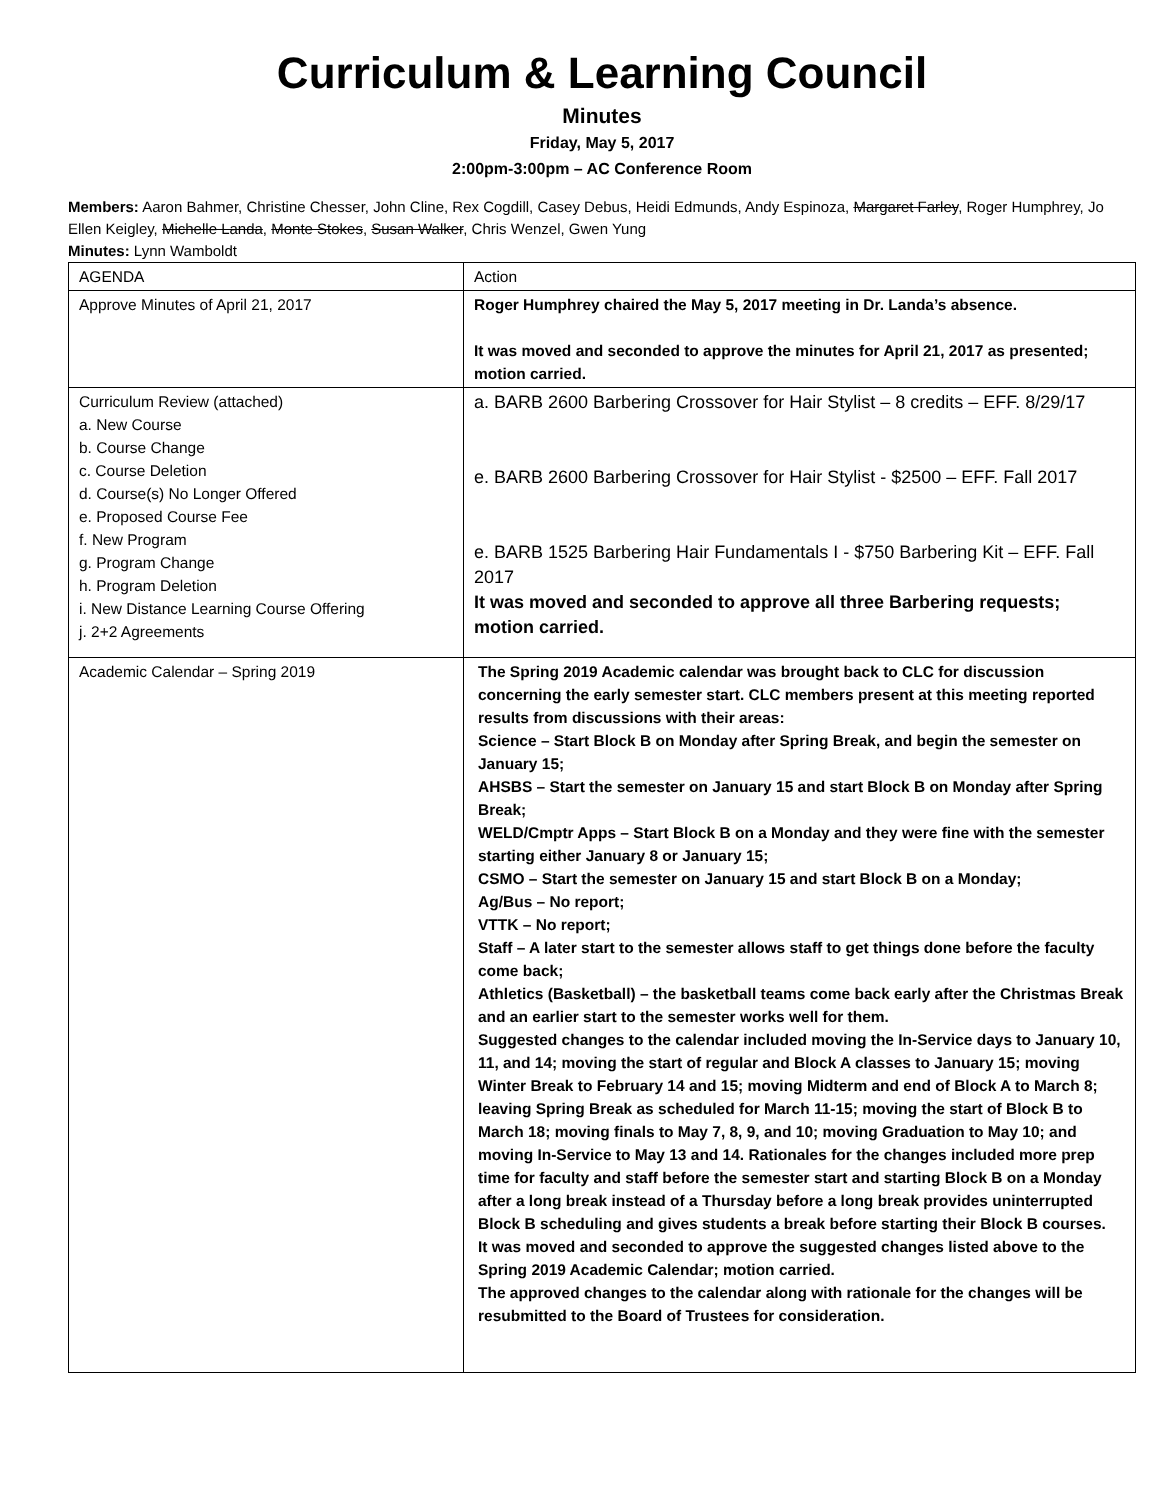Curriculum & Learning Council
Minutes
Friday, May 5, 2017
2:00pm-3:00pm – AC Conference Room
Members: Aaron Bahmer, Christine Chesser, John Cline, Rex Cogdill, Casey Debus, Heidi Edmunds, Andy Espinoza, Margaret Farley, Roger Humphrey, Jo Ellen Keigley, Michelle Landa, Monte Stokes, Susan Walker, Chris Wenzel, Gwen Yung
Minutes: Lynn Wamboldt
| AGENDA | Action |
| Approve Minutes of April 21, 2017 | Roger Humphrey chaired the May 5, 2017 meeting in Dr. Landa’s absence. It was moved and seconded to approve the minutes for April 21, 2017 as presented; motion carried. |
| Curriculum Review (attached) a. New Course b. Course Change c. Course Deletion d. Course(s) No Longer Offered e. Proposed Course Fee f. New Program g. Program Change h. Program Deletion i. New Distance Learning Course Offering j. 2+2 Agreements | a. BARB 2600 Barbering Crossover for Hair Stylist – 8 credits – EFF. 8/29/17 e. BARB 2600 Barbering Crossover for Hair Stylist - $2500 – EFF. Fall 2017 e. BARB 1525 Barbering Hair Fundamentals I - $750 Barbering Kit – EFF. Fall 2017 It was moved and seconded to approve all three Barbering requests; motion carried. |
| Academic Calendar – Spring 2019 | The Spring 2019 Academic calendar was brought back to CLC for discussion concerning the early semester start. CLC members present at this meeting reported results from discussions with their areas: Science – Start Block B on Monday after Spring Break, and begin the semester on January 15; AHSBS – Start the semester on January 15 and start Block B on Monday after Spring Break; WELD/Cmptr Apps – Start Block B on a Monday and they were fine with the semester starting either January 8 or January 15; CSMO – Start the semester on January 15 and start Block B on a Monday; Ag/Bus – No report; VTTK – No report; Staff – A later start to the semester allows staff to get things done before the faculty come back; Athletics (Basketball) – the basketball teams come back early after the Christmas Break and an earlier start to the semester works well for them. Suggested changes to the calendar included moving the In-Service days to January 10, 11, and 14; moving the start of regular and Block A classes to January 15; moving Winter Break to February 14 and 15; moving Midterm and end of Block A to March 8; leaving Spring Break as scheduled for March 11-15; moving the start of Block B to March 18; moving finals to May 7, 8, 9, and 10; moving Graduation to May 10; and moving In-Service to May 13 and 14. Rationales for the changes included more prep time for faculty and staff before the semester start and starting Block B on a Monday after a long break instead of a Thursday before a long break provides uninterrupted Block B scheduling and gives students a break before starting their Block B courses. It was moved and seconded to approve the suggested changes listed above to the Spring 2019 Academic Calendar; motion carried. The approved changes to the calendar along with rationale for the changes will be resubmitted to the Board of Trustees for consideration. |